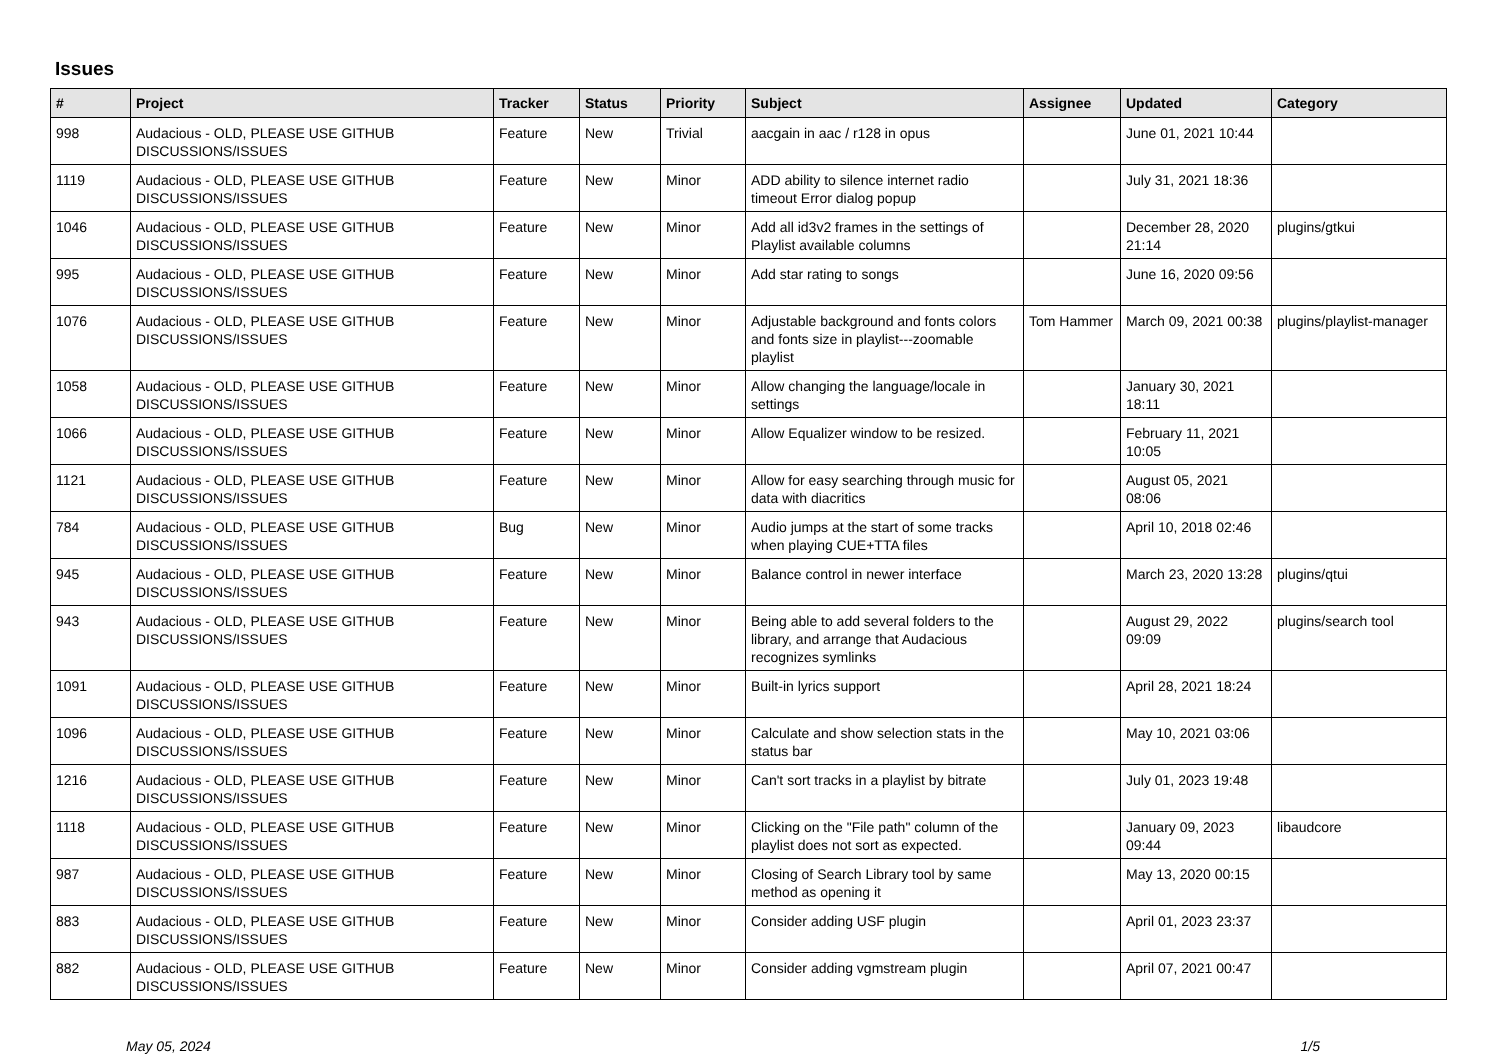Issues
| # | Project | Tracker | Status | Priority | Subject | Assignee | Updated | Category |
| --- | --- | --- | --- | --- | --- | --- | --- | --- |
| 998 | Audacious - OLD, PLEASE USE GITHUB DISCUSSIONS/ISSUES | Feature | New | Trivial | aacgain in aac / r128 in opus | | June 01, 2021 10:44 | |
| 1119 | Audacious - OLD, PLEASE USE GITHUB DISCUSSIONS/ISSUES | Feature | New | Minor | ADD ability to silence internet radio timeout Error dialog popup | | July 31, 2021 18:36 | |
| 1046 | Audacious - OLD, PLEASE USE GITHUB DISCUSSIONS/ISSUES | Feature | New | Minor | Add all id3v2 frames in the settings of Playlist available columns | | December 28, 2020 21:14 | plugins/gtkui |
| 995 | Audacious - OLD, PLEASE USE GITHUB DISCUSSIONS/ISSUES | Feature | New | Minor | Add star rating to songs | | June 16, 2020 09:56 | |
| 1076 | Audacious - OLD, PLEASE USE GITHUB DISCUSSIONS/ISSUES | Feature | New | Minor | Adjustable background and fonts colors and fonts size in playlist---zoomable playlist | Tom Hammer | March 09, 2021 00:38 | plugins/playlist-manager |
| 1058 | Audacious - OLD, PLEASE USE GITHUB DISCUSSIONS/ISSUES | Feature | New | Minor | Allow changing the language/locale in settings | | January 30, 2021 18:11 | |
| 1066 | Audacious - OLD, PLEASE USE GITHUB DISCUSSIONS/ISSUES | Feature | New | Minor | Allow Equalizer window to be resized. | | February 11, 2021 10:05 | |
| 1121 | Audacious - OLD, PLEASE USE GITHUB DISCUSSIONS/ISSUES | Feature | New | Minor | Allow for easy searching through music for data with diacritics | | August 05, 2021 08:06 | |
| 784 | Audacious - OLD, PLEASE USE GITHUB DISCUSSIONS/ISSUES | Bug | New | Minor | Audio jumps at the start of some tracks when playing CUE+TTA files | | April 10, 2018 02:46 | |
| 945 | Audacious - OLD, PLEASE USE GITHUB DISCUSSIONS/ISSUES | Feature | New | Minor | Balance control in newer interface | | March 23, 2020 13:28 | plugins/qtui |
| 943 | Audacious - OLD, PLEASE USE GITHUB DISCUSSIONS/ISSUES | Feature | New | Minor | Being able to add several folders to the library, and arrange that Audacious recognizes symlinks | | August 29, 2022 09:09 | plugins/search tool |
| 1091 | Audacious - OLD, PLEASE USE GITHUB DISCUSSIONS/ISSUES | Feature | New | Minor | Built-in lyrics support | | April 28, 2021 18:24 | |
| 1096 | Audacious - OLD, PLEASE USE GITHUB DISCUSSIONS/ISSUES | Feature | New | Minor | Calculate and show selection stats in the status bar | | May 10, 2021 03:06 | |
| 1216 | Audacious - OLD, PLEASE USE GITHUB DISCUSSIONS/ISSUES | Feature | New | Minor | Can't sort tracks in a playlist by bitrate | | July 01, 2023 19:48 | |
| 1118 | Audacious - OLD, PLEASE USE GITHUB DISCUSSIONS/ISSUES | Feature | New | Minor | Clicking on the "File path" column of the playlist does not sort as expected. | | January 09, 2023 09:44 | libaudcore |
| 987 | Audacious - OLD, PLEASE USE GITHUB DISCUSSIONS/ISSUES | Feature | New | Minor | Closing of Search Library tool by same method as opening it | | May 13, 2020 00:15 | |
| 883 | Audacious - OLD, PLEASE USE GITHUB DISCUSSIONS/ISSUES | Feature | New | Minor | Consider adding USF plugin | | April 01, 2023 23:37 | |
| 882 | Audacious - OLD, PLEASE USE GITHUB DISCUSSIONS/ISSUES | Feature | New | Minor | Consider adding vgmstream plugin | | April 07, 2021 00:47 | |
May 05, 2024 1/5